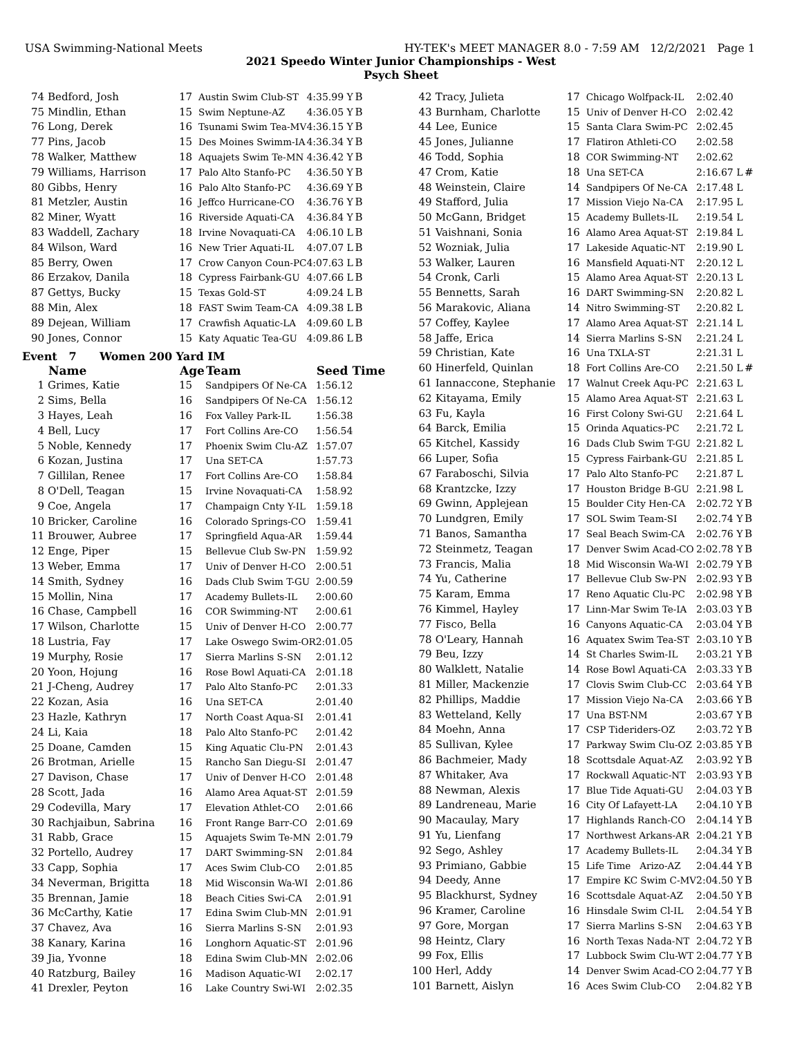USA Swimming-National Meets HY-TEK's MEET MANAGER 8.0 - 7:59 AM 12/2/2021 Page 1
2021 Speedo Winter Junior Championships - West
Psych Sheet
| 74 | Bedford, Josh | 17 | Austin Swim Club-ST | 4:35.99 Y | B |
| 75 | Mindlin, Ethan | 15 | Swim Neptune-AZ | 4:36.05 Y | B |
| 76 | Long, Derek | 16 | Tsunami Swim Tea-MV | 4:36.15 Y | B |
| 77 | Pins, Jacob | 15 | Des Moines Swimm-IA | 4:36.34 Y | B |
| 78 | Walker, Matthew | 18 | Aquajets Swim Te-MN | 4:36.42 Y | B |
| 79 | Williams, Harrison | 17 | Palo Alto Stanfo-PC | 4:36.50 Y | B |
| 80 | Gibbs, Henry | 16 | Palo Alto Stanfo-PC | 4:36.69 Y | B |
| 81 | Metzler, Austin | 16 | Jeffco Hurricane-CO | 4:36.76 Y | B |
| 82 | Miner, Wyatt | 16 | Riverside Aquati-CA | 4:36.84 Y | B |
| 83 | Waddell, Zachary | 18 | Irvine Novaquati-CA | 4:06.10 L | B |
| 84 | Wilson, Ward | 16 | New Trier Aquati-IL | 4:07.07 L | B |
| 85 | Berry, Owen | 17 | Crow Canyon Coun-PC | 4:07.63 L | B |
| 86 | Erzakov, Danila | 18 | Cypress Fairbank-GU | 4:07.66 L | B |
| 87 | Gettys, Bucky | 15 | Texas Gold-ST | 4:09.24 L | B |
| 88 | Min, Alex | 18 | FAST Swim Team-CA | 4:09.38 L | B |
| 89 | Dejean, William | 17 | Crawfish Aquatic-LA | 4:09.60 L | B |
| 90 | Jones, Connor | 15 | Katy Aquatic Tea-GU | 4:09.86 L | B |
Event 7 Women 200 Yard IM
| | Name | Age | Team | Seed Time | |
| --- | --- | --- | --- | --- | --- |
| 1 | Grimes, Katie | 15 | Sandpipers Of Ne-CA | 1:56.12 | |
| 2 | Sims, Bella | 16 | Sandpipers Of Ne-CA | 1:56.12 | |
| 3 | Hayes, Leah | 16 | Fox Valley Park-IL | 1:56.38 | |
| 4 | Bell, Lucy | 17 | Fort Collins Are-CO | 1:56.54 | |
| 5 | Noble, Kennedy | 17 | Phoenix Swim Clu-AZ | 1:57.07 | |
| 6 | Kozan, Justina | 17 | Una SET-CA | 1:57.73 | |
| 7 | Gillilan, Renee | 17 | Fort Collins Are-CO | 1:58.84 | |
| 8 | O'Dell, Teagan | 15 | Irvine Novaquati-CA | 1:58.92 | |
| 9 | Coe, Angela | 17 | Champaign Cnty Y-IL | 1:59.18 | |
| 10 | Bricker, Caroline | 16 | Colorado Springs-CO | 1:59.41 | |
| 11 | Brouwer, Aubree | 17 | Springfield Aqua-AR | 1:59.44 | |
| 12 | Enge, Piper | 15 | Bellevue Club Sw-PN | 1:59.92 | |
| 13 | Weber, Emma | 17 | Univ of Denver H-CO | 2:00.51 | |
| 14 | Smith, Sydney | 16 | Dads Club Swim T-GU | 2:00.59 | |
| 15 | Mollin, Nina | 17 | Academy Bullets-IL | 2:00.60 | |
| 16 | Chase, Campbell | 16 | COR Swimming-NT | 2:00.61 | |
| 17 | Wilson, Charlotte | 15 | Univ of Denver H-CO | 2:00.77 | |
| 18 | Lustria, Fay | 17 | Lake Oswego Swim-OR | 2:01.05 | |
| 19 | Murphy, Rosie | 17 | Sierra Marlins S-SN | 2:01.12 | |
| 20 | Yoon, Hojung | 16 | Rose Bowl Aquati-CA | 2:01.18 | |
| 21 | J-Cheng, Audrey | 17 | Palo Alto Stanfo-PC | 2:01.33 | |
| 22 | Kozan, Asia | 16 | Una SET-CA | 2:01.40 | |
| 23 | Hazle, Kathryn | 17 | North Coast Aqua-SI | 2:01.41 | |
| 24 | Li, Kaia | 18 | Palo Alto Stanfo-PC | 2:01.42 | |
| 25 | Doane, Camden | 15 | King Aquatic Clu-PN | 2:01.43 | |
| 26 | Brotman, Arielle | 15 | Rancho San Diegu-SI | 2:01.47 | |
| 27 | Davison, Chase | 17 | Univ of Denver H-CO | 2:01.48 | |
| 28 | Scott, Jada | 16 | Alamo Area Aquat-ST | 2:01.59 | |
| 29 | Codevilla, Mary | 17 | Elevation Athlet-CO | 2:01.66 | |
| 30 | Rachjaibun, Sabrina | 16 | Front Range Barr-CO | 2:01.69 | |
| 31 | Rabb, Grace | 15 | Aquajets Swim Te-MN | 2:01.79 | |
| 32 | Portello, Audrey | 17 | DART Swimming-SN | 2:01.84 | |
| 33 | Capp, Sophia | 17 | Aces Swim Club-CO | 2:01.85 | |
| 34 | Neverman, Brigitta | 18 | Mid Wisconsin Wa-WI | 2:01.86 | |
| 35 | Brennan, Jamie | 18 | Beach Cities Swi-CA | 2:01.91 | |
| 36 | McCarthy, Katie | 17 | Edina Swim Club-MN | 2:01.91 | |
| 37 | Chavez, Ava | 16 | Sierra Marlins S-SN | 2:01.93 | |
| 38 | Kanary, Karina | 16 | Longhorn Aquatic-ST | 2:01.96 | |
| 39 | Jia, Yvonne | 18 | Edina Swim Club-MN | 2:02.06 | |
| 40 | Ratzburg, Bailey | 16 | Madison Aquatic-WI | 2:02.17 | |
| 41 | Drexler, Peyton | 16 | Lake Country Swi-WI | 2:02.35 | |
| 42 | Tracy, Julieta | 17 | Chicago Wolfpack-IL | 2:02.40 | |
| 43 | Burnham, Charlotte | 15 | Univ of Denver H-CO | 2:02.42 | |
| 44 | Lee, Eunice | 15 | Santa Clara Swim-PC | 2:02.45 | |
| 45 | Jones, Julianne | 17 | Flatiron Athleti-CO | 2:02.58 | |
| 46 | Todd, Sophia | 18 | COR Swimming-NT | 2:02.62 | |
| 47 | Crom, Katie | 18 | Una SET-CA | 2:16.67 L | # |
| 48 | Weinstein, Claire | 14 | Sandpipers Of Ne-CA | 2:17.48 L | |
| 49 | Stafford, Julia | 17 | Mission Viejo Na-CA | 2:17.95 L | |
| 50 | McGann, Bridget | 15 | Academy Bullets-IL | 2:19.54 L | |
| 51 | Vaishnani, Sonia | 16 | Alamo Area Aquat-ST | 2:19.84 L | |
| 52 | Wozniak, Julia | 17 | Lakeside Aquatic-NT | 2:19.90 L | |
| 53 | Walker, Lauren | 16 | Mansfield Aquati-NT | 2:20.12 L | |
| 54 | Cronk, Carli | 15 | Alamo Area Aquat-ST | 2:20.13 L | |
| 55 | Bennetts, Sarah | 16 | DART Swimming-SN | 2:20.82 L | |
| 56 | Marakovic, Aliana | 14 | Nitro Swimming-ST | 2:20.82 L | |
| 57 | Coffey, Kaylee | 17 | Alamo Area Aquat-ST | 2:21.14 L | |
| 58 | Jaffe, Erica | 14 | Sierra Marlins S-SN | 2:21.24 L | |
| 59 | Christian, Kate | 16 | Una TXLA-ST | 2:21.31 L | |
| 60 | Hinerfeld, Quinlan | 18 | Fort Collins Are-CO | 2:21.50 L | # |
| 61 | Iannaccone, Stephanie | 17 | Walnut Creek Aqu-PC | 2:21.63 L | |
| 62 | Kitayama, Emily | 15 | Alamo Area Aquat-ST | 2:21.63 L | |
| 63 | Fu, Kayla | 16 | First Colony Swi-GU | 2:21.64 L | |
| 64 | Barck, Emilia | 15 | Orinda Aquatics-PC | 2:21.72 L | |
| 65 | Kitchel, Kassidy | 16 | Dads Club Swim T-GU | 2:21.82 L | |
| 66 | Luper, Sofia | 15 | Cypress Fairbank-GU | 2:21.85 L | |
| 67 | Faraboschi, Silvia | 17 | Palo Alto Stanfo-PC | 2:21.87 L | |
| 68 | Krantzcke, Izzy | 17 | Houston Bridge B-GU | 2:21.98 L | |
| 69 | Gwinn, Applejean | 15 | Boulder City Hen-CA | 2:02.72 Y | B |
| 70 | Lundgren, Emily | 17 | SOL Swim Team-SI | 2:02.74 Y | B |
| 71 | Banos, Samantha | 17 | Seal Beach Swim-CA | 2:02.76 Y | B |
| 72 | Steinmetz, Teagan | 17 | Denver Swim Acad-CO | 2:02.78 Y | B |
| 73 | Francis, Malia | 18 | Mid Wisconsin Wa-WI | 2:02.79 Y | B |
| 74 | Yu, Catherine | 17 | Bellevue Club Sw-PN | 2:02.93 Y | B |
| 75 | Karam, Emma | 17 | Reno Aquatic Clu-PC | 2:02.98 Y | B |
| 76 | Kimmel, Hayley | 17 | Linn-Mar Swim Te-IA | 2:03.03 Y | B |
| 77 | Fisco, Bella | 16 | Canyons Aquatic-CA | 2:03.04 Y | B |
| 78 | O'Leary, Hannah | 16 | Aquatex Swim Tea-ST | 2:03.10 Y | B |
| 79 | Beu, Izzy | 14 | St Charles Swim-IL | 2:03.21 Y | B |
| 80 | Walklett, Natalie | 14 | Rose Bowl Aquati-CA | 2:03.33 Y | B |
| 81 | Miller, Mackenzie | 17 | Clovis Swim Club-CC | 2:03.64 Y | B |
| 82 | Phillips, Maddie | 17 | Mission Viejo Na-CA | 2:03.66 Y | B |
| 83 | Wetteland, Kelly | 17 | Una BST-NM | 2:03.67 Y | B |
| 84 | Moehn, Anna | 17 | CSP Tideriders-OZ | 2:03.72 Y | B |
| 85 | Sullivan, Kylee | 17 | Parkway Swim Clu-OZ | 2:03.85 Y | B |
| 86 | Bachmeier, Mady | 18 | Scottsdale Aquat-AZ | 2:03.92 Y | B |
| 87 | Whitaker, Ava | 17 | Rockwall Aquatic-NT | 2:03.93 Y | B |
| 88 | Newman, Alexis | 17 | Blue Tide Aquati-GU | 2:04.03 Y | B |
| 89 | Landreneau, Marie | 16 | City Of Lafayett-LA | 2:04.10 Y | B |
| 90 | Macaulay, Mary | 17 | Highlands Ranch-CO | 2:04.14 Y | B |
| 91 | Yu, Lienfang | 17 | Northwest Arkans-AR | 2:04.21 Y | B |
| 92 | Sego, Ashley | 17 | Academy Bullets-IL | 2:04.34 Y | B |
| 93 | Primiano, Gabbie | 15 | Life Time Arizo-AZ | 2:04.44 Y | B |
| 94 | Deedy, Anne | 17 | Empire KC Swim C-MV | 2:04.50 Y | B |
| 95 | Blackhurst, Sydney | 16 | Scottsdale Aquat-AZ | 2:04.50 Y | B |
| 96 | Kramer, Caroline | 16 | Hinsdale Swim Cl-IL | 2:04.54 Y | B |
| 97 | Gore, Morgan | 17 | Sierra Marlins S-SN | 2:04.63 Y | B |
| 98 | Heintz, Clary | 16 | North Texas Nada-NT | 2:04.72 Y | B |
| 99 | Fox, Ellis | 17 | Lubbock Swim Clu-WT | 2:04.77 Y | B |
| 100 | Herl, Addy | 14 | Denver Swim Acad-CO | 2:04.77 Y | B |
| 101 | Barnett, Aislyn | 16 | Aces Swim Club-CO | 2:04.82 Y | B |